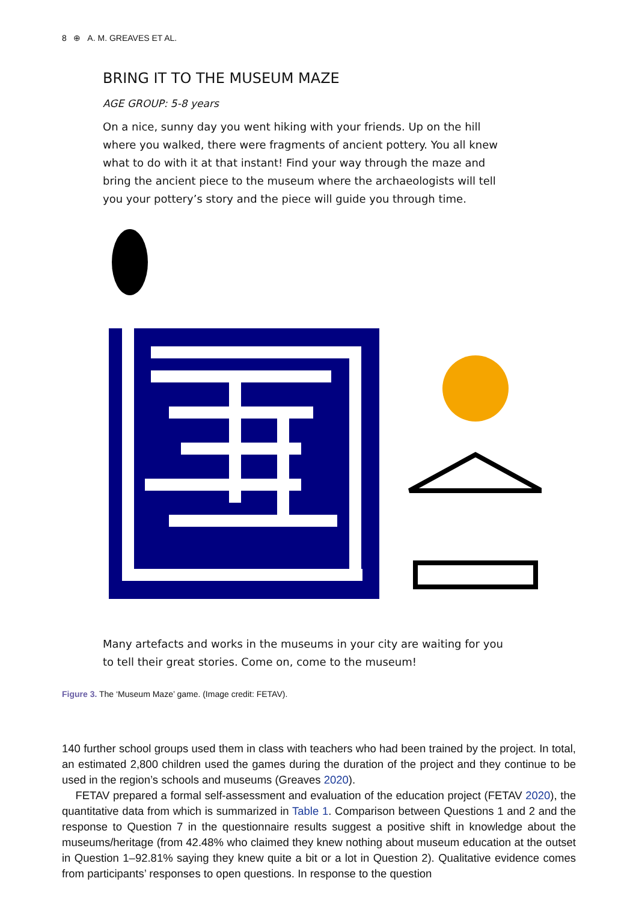8 ⊕ A. M. GREAVES ET AL.
BRING IT TO THE MUSEUM MAZE
AGE GROUP: 5-8 years
On a nice, sunny day you went hiking with your friends. Up on the hill where you walked, there were fragments of ancient pottery. You all knew what to do with it at that instant! Find your way through the maze and bring the ancient piece to the museum where the archaeologists will tell you your pottery’s story and the piece will guide you through time.
Many artefacts and works in the museums in your city are waiting for you to tell their great stories. Come on, come to the museum!
Figure 3. The ‘Museum Maze’ game. (Image credit: FETAV).
140 further school groups used them in class with teachers who had been trained by the project. In total, an estimated 2,800 children used the games during the duration of the project and they continue to be used in the region’s schools and museums (Greaves 2020).
FETAV prepared a formal self-assessment and evaluation of the education project (FETAV 2020), the quantitative data from which is summarized in Table 1. Comparison between Questions 1 and 2 and the response to Question 7 in the questionnaire results suggest a positive shift in knowledge about the museums/heritage (from 42.48% who claimed they knew nothing about museum education at the outset in Question 1–92.81% saying they knew quite a bit or a lot in Question 2). Qualitative evidence comes from participants’ responses to open questions. In response to the question